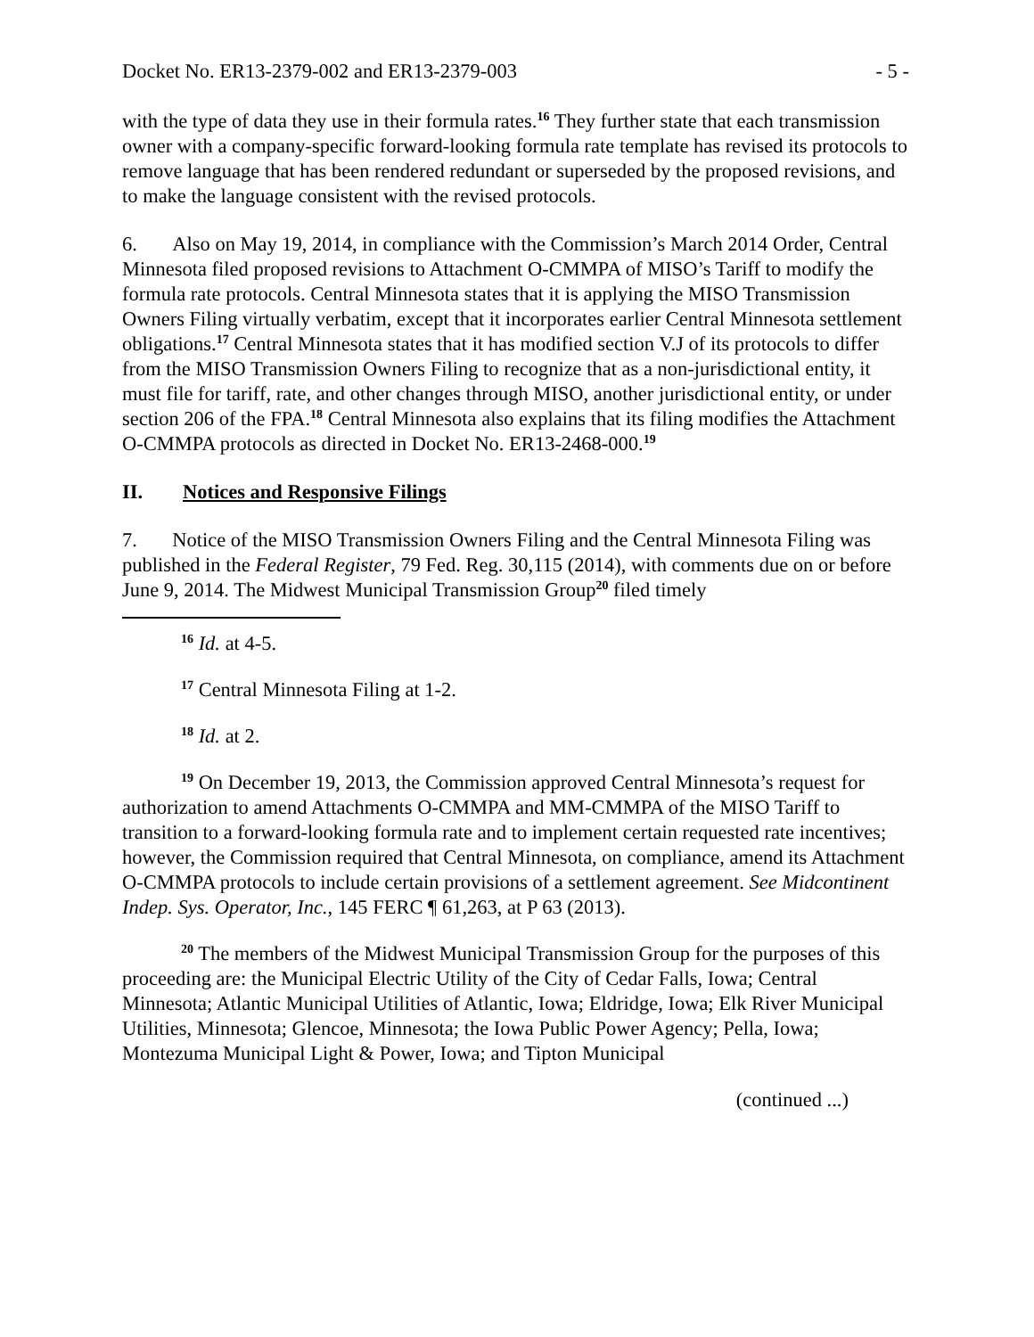Docket No. ER13-2379-002 and ER13-2379-003 - 5 -
with the type of data they use in their formula rates.<sup>16</sup> They further state that each transmission owner with a company-specific forward-looking formula rate template has revised its protocols to remove language that has been rendered redundant or superseded by the proposed revisions, and to make the language consistent with the revised protocols.
6. Also on May 19, 2014, in compliance with the Commission’s March 2014 Order, Central Minnesota filed proposed revisions to Attachment O-CMMPA of MISO’s Tariff to modify the formula rate protocols. Central Minnesota states that it is applying the MISO Transmission Owners Filing virtually verbatim, except that it incorporates earlier Central Minnesota settlement obligations.<sup>17</sup> Central Minnesota states that it has modified section V.J of its protocols to differ from the MISO Transmission Owners Filing to recognize that as a non-jurisdictional entity, it must file for tariff, rate, and other changes through MISO, another jurisdictional entity, or under section 206 of the FPA.<sup>18</sup> Central Minnesota also explains that its filing modifies the Attachment O-CMMPA protocols as directed in Docket No. ER13-2468-000.<sup>19</sup>
II. Notices and Responsive Filings
7. Notice of the MISO Transmission Owners Filing and the Central Minnesota Filing was published in the Federal Register, 79 Fed. Reg. 30,115 (2014), with comments due on or before June 9, 2014. The Midwest Municipal Transmission Group<sup>20</sup> filed timely
<sup>16</sup> Id. at 4-5.
<sup>17</sup> Central Minnesota Filing at 1-2.
<sup>18</sup> Id. at 2.
<sup>19</sup> On December 19, 2013, the Commission approved Central Minnesota’s request for authorization to amend Attachments O-CMMPA and MM-CMMPA of the MISO Tariff to transition to a forward-looking formula rate and to implement certain requested rate incentives; however, the Commission required that Central Minnesota, on compliance, amend its Attachment O-CMMPA protocols to include certain provisions of a settlement agreement. See Midcontinent Indep. Sys. Operator, Inc., 145 FERC ¶ 61,263, at P 63 (2013).
<sup>20</sup> The members of the Midwest Municipal Transmission Group for the purposes of this proceeding are: the Municipal Electric Utility of the City of Cedar Falls, Iowa; Central Minnesota; Atlantic Municipal Utilities of Atlantic, Iowa; Eldridge, Iowa; Elk River Municipal Utilities, Minnesota; Glencoe, Minnesota; the Iowa Public Power Agency; Pella, Iowa; Montezuma Municipal Light & Power, Iowa; and Tipton Municipal
(continued ...)